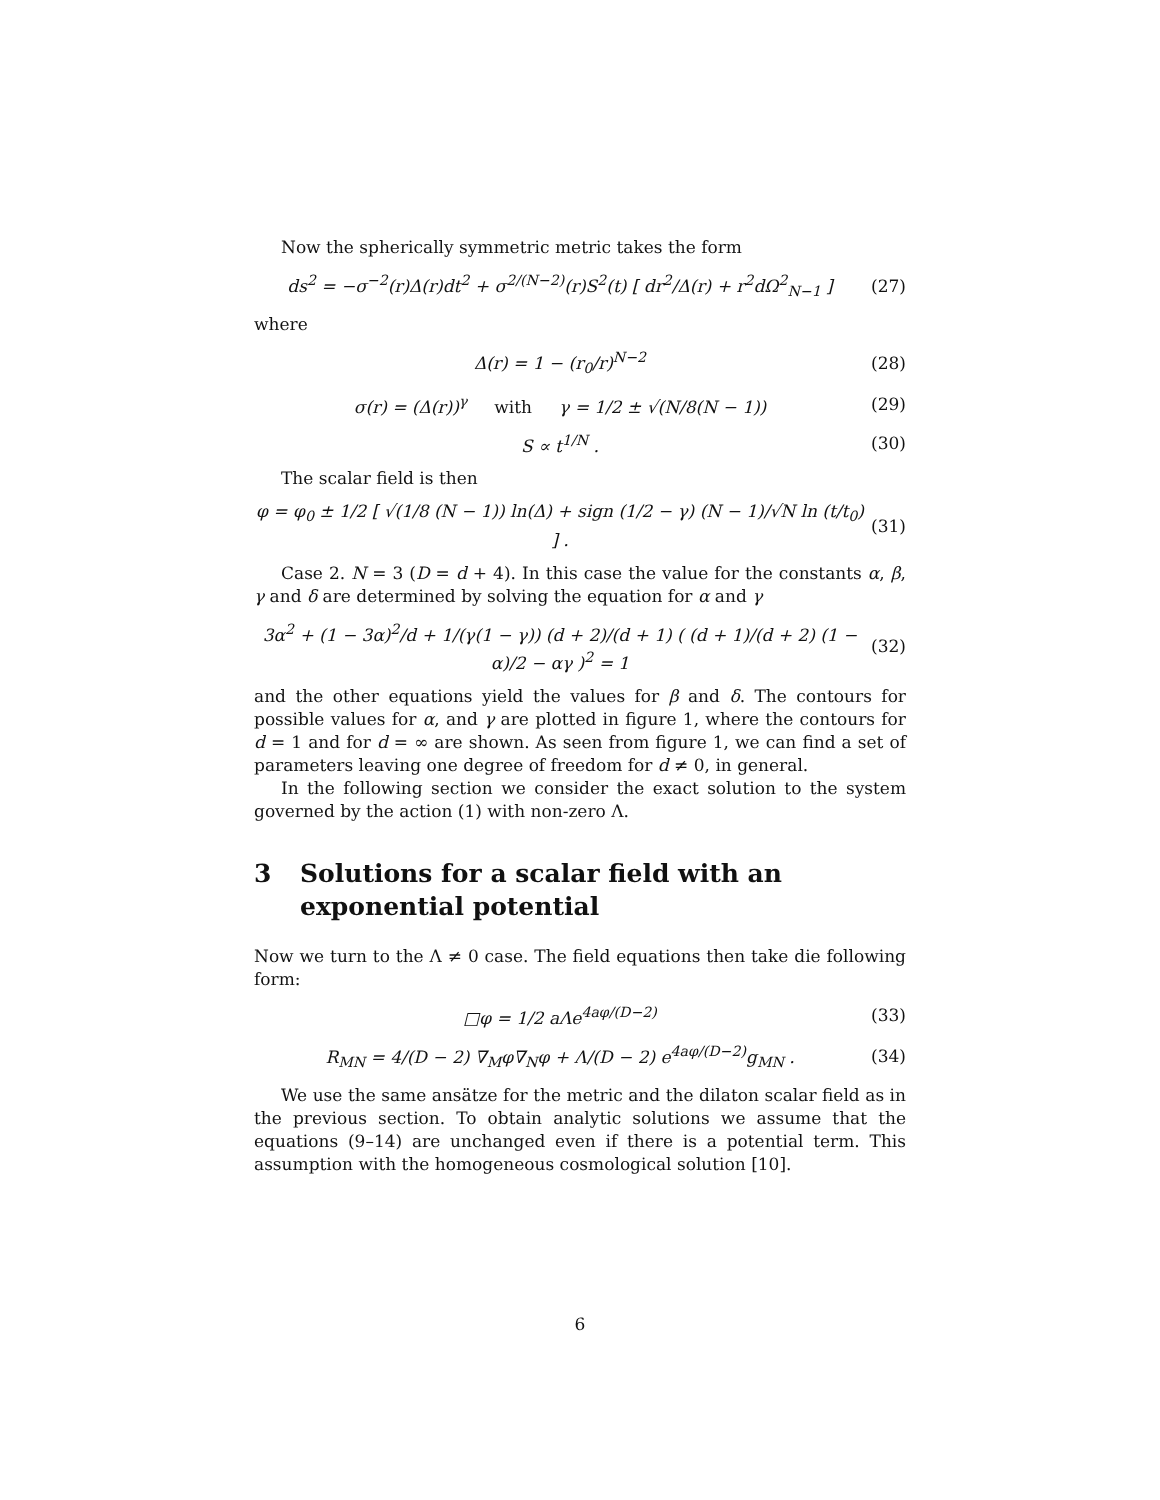Now the spherically symmetric metric takes the form
ds<sup>2</sup> = −σ<sup>−2</sup>(r)Δ(r)dt<sup>2</sup> + σ<sup>2/(N−2)</sup>(r)S<sup>2</sup>(t) [ dr<sup>2</sup>/Δ(r) + r<sup>2</sup>dΩ<sup>2</sup><sub>N−1</sub> ]
(27)
where
Δ(r) = 1 − (r<sub>0</sub>/r)<sup>N−2</sup>
(28)
σ(r) = (Δ(r))<sup>γ</sup> with γ = 1/2 ± √(N/8(N − 1))
(29)
S ∝ t<sup>1/N</sup> .
(30)
The scalar field is then
φ = φ<sub>0</sub> ± 1/2 [ √(1/8 (N − 1)) ln(Δ) + sign (1/2 − γ) (N − 1)/√N ln (t/t<sub>0</sub>) ] .
(31)
Case 2. N = 3 (D = d + 4). In this case the value for the constants α, β, γ and δ are determined by solving the equation for α and γ
3α<sup>2</sup> + (1 − 3α)<sup>2</sup>/d + 1/(γ(1 − γ)) (d + 2)/(d + 1) ( (d + 1)/(d + 2) (1 − α)/2 − αγ )<sup>2</sup> = 1
(32)
and the other equations yield the values for β and δ. The contours for possible values for α, and γ are plotted in figure 1, where the contours for d = 1 and for d = ∞ are shown. As seen from figure 1, we can find a set of parameters leaving one degree of freedom for d ≠ 0, in general.
In the following section we consider the exact solution to the system governed by the action (1) with non-zero Λ.
3 Solutions for a scalar field with an exponential potential
Now we turn to the Λ ≠ 0 case. The field equations then take die following form:
□φ = 1/2 aΛe<sup>4aφ/(D−2)</sup>
(33)
R<sub>MN</sub> = 4/(D − 2) ∇<sub>M</sub>φ∇<sub>N</sub>φ + Λ/(D − 2) e<sup>4aφ/(D−2)</sup>g<sub>MN</sub> .
(34)
We use the same ansätze for the metric and the dilaton scalar field as in the previous section. To obtain analytic solutions we assume that the equations (9–14) are unchanged even if there is a potential term. This assumption with the homogeneous cosmological solution [10].
6